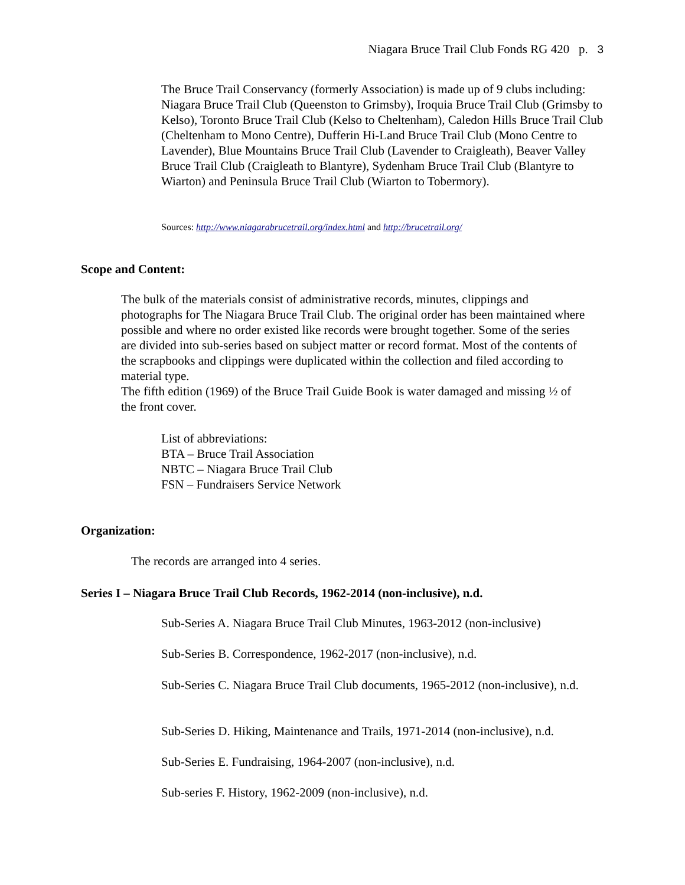Niagara Bruce Trail Club Fonds RG 420 p. 3
The Bruce Trail Conservancy (formerly Association) is made up of 9 clubs including: Niagara Bruce Trail Club (Queenston to Grimsby), Iroquia Bruce Trail Club (Grimsby to Kelso), Toronto Bruce Trail Club (Kelso to Cheltenham), Caledon Hills Bruce Trail Club (Cheltenham to Mono Centre), Dufferin Hi-Land Bruce Trail Club (Mono Centre to Lavender), Blue Mountains Bruce Trail Club (Lavender to Craigleath), Beaver Valley Bruce Trail Club (Craigleath to Blantyre), Sydenham Bruce Trail Club (Blantyre to Wiarton) and Peninsula Bruce Trail Club (Wiarton to Tobermory).
Sources: http://www.niagarabrucetrail.org/index.html and http://brucetrail.org/
Scope and Content:
The bulk of the materials consist of administrative records, minutes, clippings and photographs for The Niagara Bruce Trail Club. The original order has been maintained where possible and where no order existed like records were brought together. Some of the series are divided into sub-series based on subject matter or record format. Most of the contents of the scrapbooks and clippings were duplicated within the collection and filed according to material type.
The fifth edition (1969) of the Bruce Trail Guide Book is water damaged and missing ½ of the front cover.
List of abbreviations:
BTA – Bruce Trail Association
NBTC – Niagara Bruce Trail Club
FSN – Fundraisers Service Network
Organization:
The records are arranged into 4 series.
Series I – Niagara Bruce Trail Club Records, 1962-2014 (non-inclusive), n.d.
Sub-Series A. Niagara Bruce Trail Club Minutes, 1963-2012 (non-inclusive)
Sub-Series B. Correspondence, 1962-2017 (non-inclusive), n.d.
Sub-Series C. Niagara Bruce Trail Club documents, 1965-2012 (non-inclusive), n.d.
Sub-Series D. Hiking, Maintenance and Trails, 1971-2014 (non-inclusive), n.d.
Sub-Series E. Fundraising, 1964-2007 (non-inclusive), n.d.
Sub-series F. History, 1962-2009 (non-inclusive), n.d.